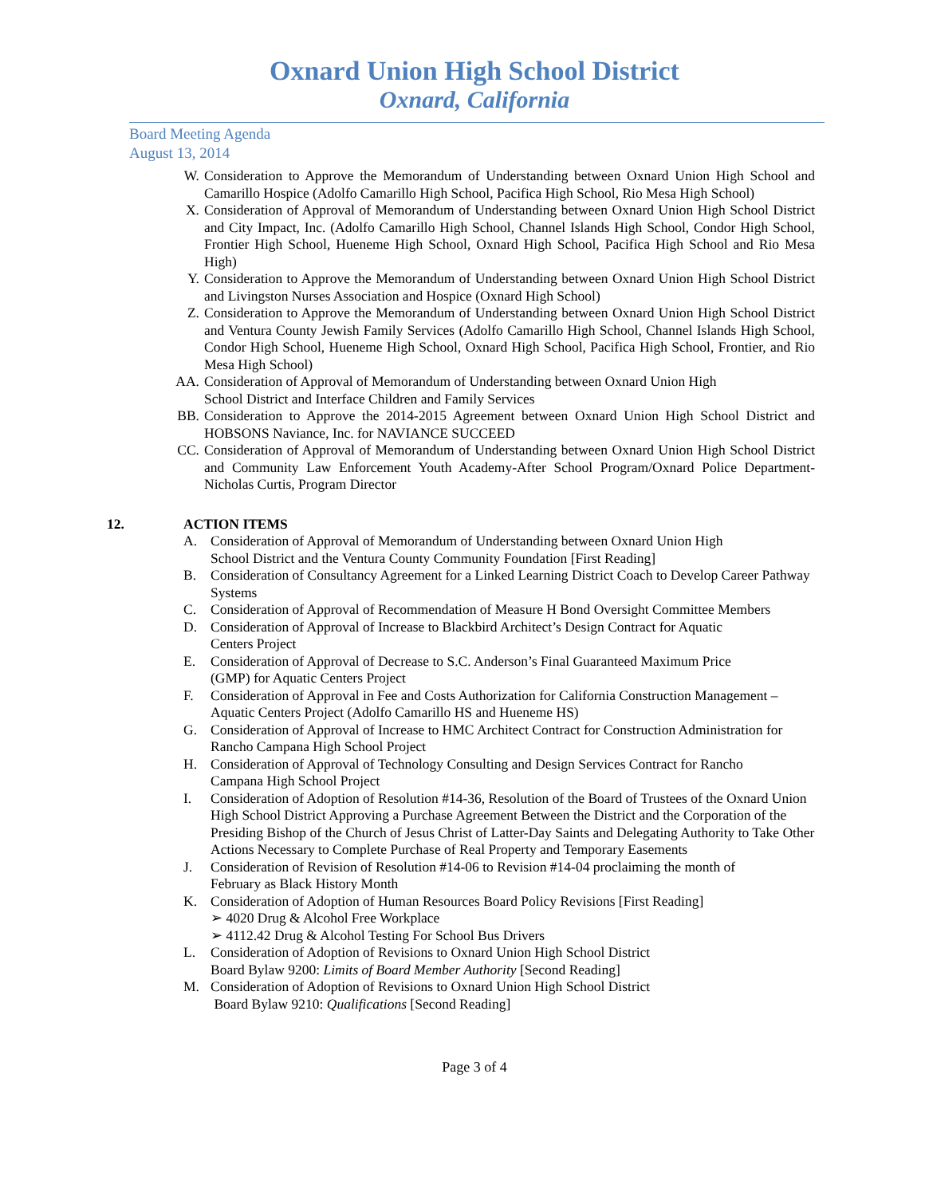Oxnard Union High School District
Oxnard, California
Board Meeting Agenda
August 13, 2014
W. Consideration to Approve the Memorandum of Understanding between Oxnard Union High School and Camarillo Hospice (Adolfo Camarillo High School, Pacifica High School, Rio Mesa High School)
X. Consideration of Approval of Memorandum of Understanding between Oxnard Union High School District and City Impact, Inc. (Adolfo Camarillo High School, Channel Islands High School, Condor High School, Frontier High School, Hueneme High School, Oxnard High School, Pacifica High School and Rio Mesa High)
Y. Consideration to Approve the Memorandum of Understanding between Oxnard Union High School District and Livingston Nurses Association and Hospice (Oxnard High School)
Z. Consideration to Approve the Memorandum of Understanding between Oxnard Union High School District and Ventura County Jewish Family Services (Adolfo Camarillo High School, Channel Islands High School, Condor High School, Hueneme High School, Oxnard High School, Pacifica High School, Frontier, and Rio Mesa High School)
AA. Consideration of Approval of Memorandum of Understanding between Oxnard Union High
School District and Interface Children and Family Services
BB. Consideration to Approve the 2014-2015 Agreement between Oxnard Union High School District and HOBSONS Naviance, Inc. for NAVIANCE SUCCEED
CC. Consideration of Approval of Memorandum of Understanding between Oxnard Union High School District and Community Law Enforcement Youth Academy-After School Program/Oxnard Police Department- Nicholas Curtis, Program Director
12. ACTION ITEMS
A. Consideration of Approval of Memorandum of Understanding between Oxnard Union High
School District and the Ventura County Community Foundation [First Reading]
B. Consideration of Consultancy Agreement for a Linked Learning District Coach to Develop Career Pathway Systems
C. Consideration of Approval of Recommendation of Measure H Bond Oversight Committee Members
D. Consideration of Approval of Increase to Blackbird Architect’s Design Contract for Aquatic
Centers Project
E. Consideration of Approval of Decrease to S.C. Anderson’s Final Guaranteed Maximum Price
(GMP) for Aquatic Centers Project
F. Consideration of Approval in Fee and Costs Authorization for California Construction Management – Aquatic Centers Project (Adolfo Camarillo HS and Hueneme HS)
G. Consideration of Approval of Increase to HMC Architect Contract for Construction Administration for Rancho Campana High School Project
H. Consideration of Approval of Technology Consulting and Design Services Contract for Rancho
Campana High School Project
I. Consideration of Adoption of Resolution #14-36, Resolution of the Board of Trustees of the Oxnard Union High School District Approving a Purchase Agreement Between the District and the Corporation of the Presiding Bishop of the Church of Jesus Christ of Latter-Day Saints and Delegating Authority to Take Other Actions Necessary to Complete Purchase of Real Property and Temporary Easements
J. Consideration of Revision of Resolution #14-06 to Revision #14-04 proclaiming the month of
February as Black History Month
K. Consideration of Adoption of Human Resources Board Policy Revisions [First Reading]
➢ 4020 Drug & Alcohol Free Workplace
➢ 4112.42 Drug & Alcohol Testing For School Bus Drivers
L. Consideration of Adoption of Revisions to Oxnard Union High School District
Board Bylaw 9200: Limits of Board Member Authority [Second Reading]
M. Consideration of Adoption of Revisions to Oxnard Union High School District
Board Bylaw 9210: Qualifications [Second Reading]
Page 3 of 4